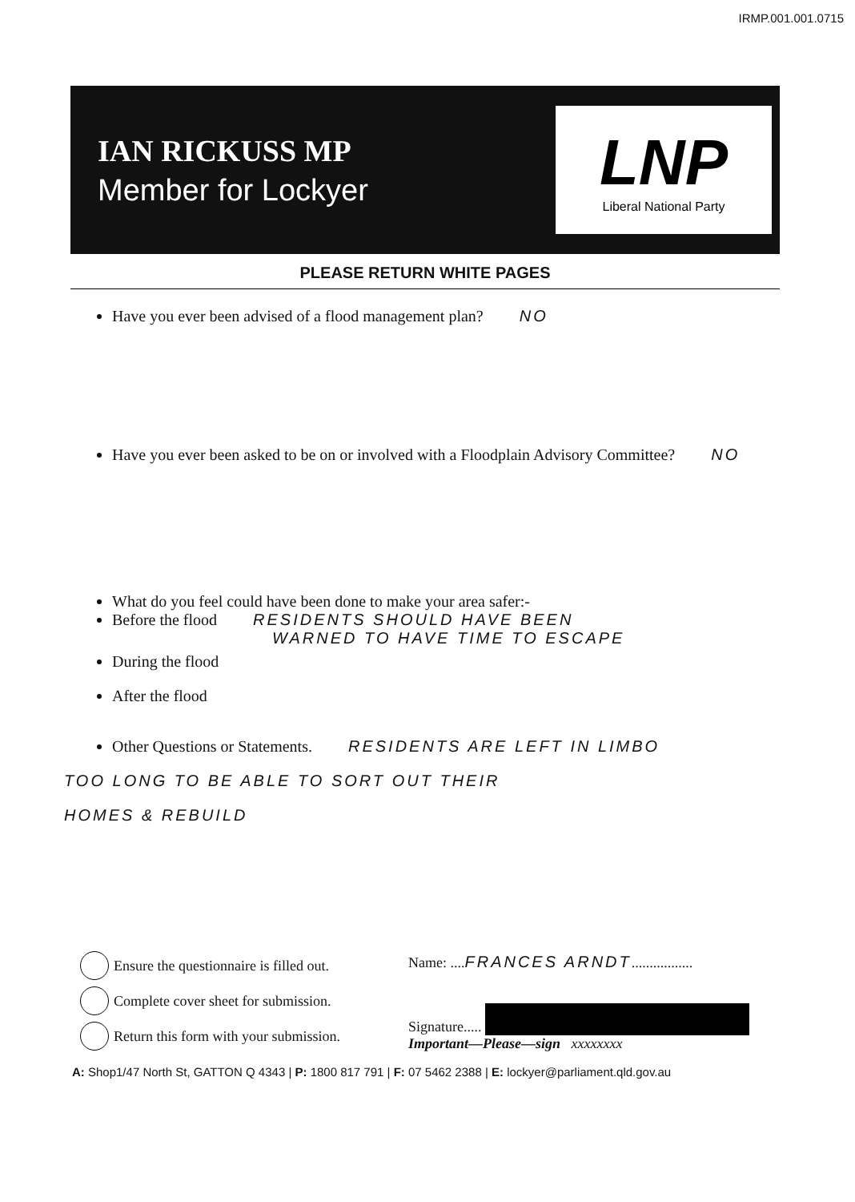IRMP.001.001.0715
IAN RICKUSS MP
Member for Lockyer
LNP
Liberal National Party
PLEASE RETURN WHITE PAGES
Have you ever been advised of a flood management plan? NO
Have you ever been asked to be on or involved with a Floodplain Advisory Committee? NO
What do you feel could have been done to make your area safer:-
Before the flood RESIDENTS SHOULD HAVE BEEN
WARNED TO HAVE TIME TO ESCAPE
During the flood
After the flood
Other Questions or Statements. RESIDENTS ARE LEFT IN LIMBO
TOO LONG TO BE ABLE TO SORT OUT THEIR
HOMES & REBUILD
Ensure the questionnaire is filled out.
Complete cover sheet for submission.
Return this form with your submission.
Name: .... FRANCES ARNDT.................
Signature.....
Important—Please—sign xxxxxxxx
A: Shop1/47 North St, GATTON Q 4343 | P: 1800 817 791 | F: 07 5462 2388 | E: lockyer@parliament.qld.gov.au